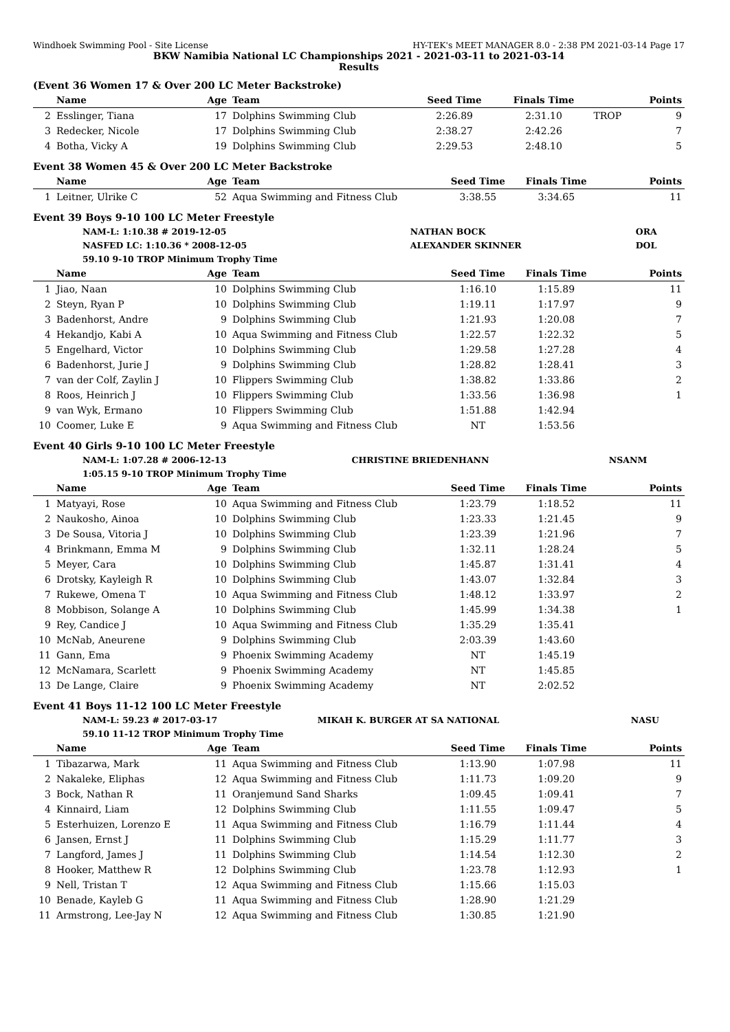Windhoek Swimming Pool - Site License HY-TEK's MEET MANAGER 8.0 - 2:38 PM 2021-03-14 Page 17
BKW Namibia National LC Championships 2021 - 2021-03-11 to 2021-03-14
Results
(Event 36 Women 17 & Over 200 LC Meter Backstroke)
| | Name | Age | Team | Seed Time | Finals Time | | Points |
| --- | --- | --- | --- | --- | --- | --- | --- |
| 2 | Esslinger, Tiana | 17 | Dolphins Swimming Club | 2:26.89 | 2:31.10 | TROP | 9 |
| 3 | Redecker, Nicole | 17 | Dolphins Swimming Club | 2:38.27 | 2:42.26 | | 7 |
| 4 | Botha, Vicky A | 19 | Dolphins Swimming Club | 2:29.53 | 2:48.10 | | 5 |
Event 38 Women 45 & Over 200 LC Meter Backstroke
| | Name | Age | Team | Seed Time | Finals Time | | Points |
| --- | --- | --- | --- | --- | --- | --- | --- |
| 1 | Leitner, Ulrike C | 52 | Aqua Swimming and Fitness Club | 3:38.55 | 3:34.65 | | 11 |
Event 39 Boys 9-10 100 LC Meter Freestyle
| | NAM-L: 1:10.38 # 2019-12-05 | NATHAN BOCK | ORA |
| | NASFED LC: 1:10.36 * 2008-12-05 | ALEXANDER SKINNER | DOL |
| | 59.10 9-10 TROP Minimum Trophy Time | | |
| | Name | Age | Team | Seed Time | Finals Time | | Points |
| --- | --- | --- | --- | --- | --- | --- | --- |
| 1 | Jiao, Naan | 10 | Dolphins Swimming Club | 1:16.10 | 1:15.89 | | 11 |
| 2 | Steyn, Ryan P | 10 | Dolphins Swimming Club | 1:19.11 | 1:17.97 | | 9 |
| 3 | Badenhorst, Andre | 9 | Dolphins Swimming Club | 1:21.93 | 1:20.08 | | 7 |
| 4 | Hekandjo, Kabi A | 10 | Aqua Swimming and Fitness Club | 1:22.57 | 1:22.32 | | 5 |
| 5 | Engelhard, Victor | 10 | Dolphins Swimming Club | 1:29.58 | 1:27.28 | | 4 |
| 6 | Badenhorst, Jurie J | 9 | Dolphins Swimming Club | 1:28.82 | 1:28.41 | | 3 |
| 7 | van der Colf, Zaylin J | 10 | Flippers Swimming Club | 1:38.82 | 1:33.86 | | 2 |
| 8 | Roos, Heinrich J | 10 | Flippers Swimming Club | 1:33.56 | 1:36.98 | | 1 |
| 9 | van Wyk, Ermano | 10 | Flippers Swimming Club | 1:51.88 | 1:42.94 | | |
| 10 | Coomer, Luke E | 9 | Aqua Swimming and Fitness Club | NT | 1:53.56 | | |
Event 40 Girls 9-10 100 LC Meter Freestyle
| | NAM-L: 1:07.28 # 2006-12-13 | CHRISTINE BRIEDENHANN | NSANM |
| | 1:05.15 9-10 TROP Minimum Trophy Time | | |
| | Name | Age | Team | Seed Time | Finals Time | | Points |
| --- | --- | --- | --- | --- | --- | --- | --- |
| 1 | Matyayi, Rose | 10 | Aqua Swimming and Fitness Club | 1:23.79 | 1:18.52 | | 11 |
| 2 | Naukosho, Ainoa | 10 | Dolphins Swimming Club | 1:23.33 | 1:21.45 | | 9 |
| 3 | De Sousa, Vitoria J | 10 | Dolphins Swimming Club | 1:23.39 | 1:21.96 | | 7 |
| 4 | Brinkmann, Emma M | 9 | Dolphins Swimming Club | 1:32.11 | 1:28.24 | | 5 |
| 5 | Meyer, Cara | 10 | Dolphins Swimming Club | 1:45.87 | 1:31.41 | | 4 |
| 6 | Drotsky, Kayleigh R | 10 | Dolphins Swimming Club | 1:43.07 | 1:32.84 | | 3 |
| 7 | Rukewe, Omena T | 10 | Aqua Swimming and Fitness Club | 1:48.12 | 1:33.97 | | 2 |
| 8 | Mobbison, Solange A | 10 | Dolphins Swimming Club | 1:45.99 | 1:34.38 | | 1 |
| 9 | Rey, Candice J | 10 | Aqua Swimming and Fitness Club | 1:35.29 | 1:35.41 | | |
| 10 | McNab, Aneurene | 9 | Dolphins Swimming Club | 2:03.39 | 1:43.60 | | |
| 11 | Gann, Ema | 9 | Phoenix Swimming Academy | NT | 1:45.19 | | |
| 12 | McNamara, Scarlett | 9 | Phoenix Swimming Academy | NT | 1:45.85 | | |
| 13 | De Lange, Claire | 9 | Phoenix Swimming Academy | NT | 2:02.52 | | |
Event 41 Boys 11-12 100 LC Meter Freestyle
| | NAM-L: 59.23 # 2017-03-17 | MIKAH K. BURGER AT SA NATIONAL | NASU |
| | 59.10 11-12 TROP Minimum Trophy Time | | |
| | Name | Age | Team | Seed Time | Finals Time | | Points |
| --- | --- | --- | --- | --- | --- | --- | --- |
| 1 | Tibazarwa, Mark | 11 | Aqua Swimming and Fitness Club | 1:13.90 | 1:07.98 | | 11 |
| 2 | Nakaleke, Eliphas | 12 | Aqua Swimming and Fitness Club | 1:11.73 | 1:09.20 | | 9 |
| 3 | Bock, Nathan R | 11 | Oranjemund Sand Sharks | 1:09.45 | 1:09.41 | | 7 |
| 4 | Kinnaird, Liam | 12 | Dolphins Swimming Club | 1:11.55 | 1:09.47 | | 5 |
| 5 | Esterhuizen, Lorenzo E | 11 | Aqua Swimming and Fitness Club | 1:16.79 | 1:11.44 | | 4 |
| 6 | Jansen, Ernst J | 11 | Dolphins Swimming Club | 1:15.29 | 1:11.77 | | 3 |
| 7 | Langford, James J | 11 | Dolphins Swimming Club | 1:14.54 | 1:12.30 | | 2 |
| 8 | Hooker, Matthew R | 12 | Dolphins Swimming Club | 1:23.78 | 1:12.93 | | 1 |
| 9 | Nell, Tristan T | 12 | Aqua Swimming and Fitness Club | 1:15.66 | 1:15.03 | | |
| 10 | Benade, Kayleb G | 11 | Aqua Swimming and Fitness Club | 1:28.90 | 1:21.29 | | |
| 11 | Armstrong, Lee-Jay N | 12 | Aqua Swimming and Fitness Club | 1:30.85 | 1:21.90 | | |